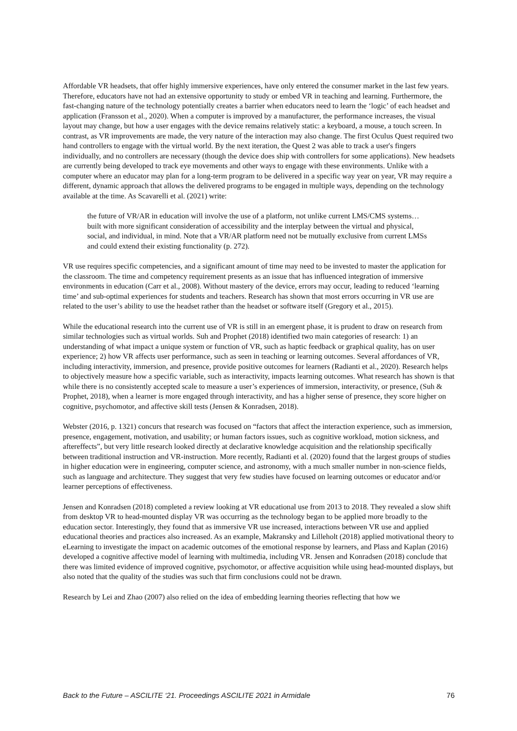Affordable VR headsets, that offer highly immersive experiences, have only entered the consumer market in the last few years. Therefore, educators have not had an extensive opportunity to study or embed VR in teaching and learning. Furthermore, the fast-changing nature of the technology potentially creates a barrier when educators need to learn the ‘logic’ of each headset and application (Fransson et al., 2020). When a computer is improved by a manufacturer, the performance increases, the visual layout may change, but how a user engages with the device remains relatively static: a keyboard, a mouse, a touch screen. In contrast, as VR improvements are made, the very nature of the interaction may also change. The first Oculus Quest required two hand controllers to engage with the virtual world. By the next iteration, the Quest 2 was able to track a user's fingers individually, and no controllers are necessary (though the device does ship with controllers for some applications). New headsets are currently being developed to track eye movements and other ways to engage with these environments. Unlike with a computer where an educator may plan for a long-term program to be delivered in a specific way year on year, VR may require a different, dynamic approach that allows the delivered programs to be engaged in multiple ways, depending on the technology available at the time. As Scavarelli et al. (2021) write:
the future of VR/AR in education will involve the use of a platform, not unlike current LMS/CMS systems… built with more significant consideration of accessibility and the interplay between the virtual and physical, social, and individual, in mind. Note that a VR/AR platform need not be mutually exclusive from current LMSs and could extend their existing functionality (p. 272).
VR use requires specific competencies, and a significant amount of time may need to be invested to master the application for the classroom. The time and competency requirement presents as an issue that has influenced integration of immersive environments in education (Carr et al., 2008). Without mastery of the device, errors may occur, leading to reduced ‘learning time’ and sub-optimal experiences for students and teachers. Research has shown that most errors occurring in VR use are related to the user’s ability to use the headset rather than the headset or software itself (Gregory et al., 2015).
While the educational research into the current use of VR is still in an emergent phase, it is prudent to draw on research from similar technologies such as virtual worlds. Suh and Prophet (2018) identified two main categories of research: 1) an understanding of what impact a unique system or function of VR, such as haptic feedback or graphical quality, has on user experience; 2) how VR affects user performance, such as seen in teaching or learning outcomes. Several affordances of VR, including interactivity, immersion, and presence, provide positive outcomes for learners (Radianti et al., 2020). Research helps to objectively measure how a specific variable, such as interactivity, impacts learning outcomes. What research has shown is that while there is no consistently accepted scale to measure a user’s experiences of immersion, interactivity, or presence, (Suh & Prophet, 2018), when a learner is more engaged through interactivity, and has a higher sense of presence, they score higher on cognitive, psychomotor, and affective skill tests (Jensen & Konradsen, 2018).
Webster (2016, p. 1321) concurs that research was focused on “factors that affect the interaction experience, such as immersion, presence, engagement, motivation, and usability; or human factors issues, such as cognitive workload, motion sickness, and aftereffects”, but very little research looked directly at declarative knowledge acquisition and the relationship specifically between traditional instruction and VR-instruction. More recently, Radianti et al. (2020) found that the largest groups of studies in higher education were in engineering, computer science, and astronomy, with a much smaller number in non-science fields, such as language and architecture. They suggest that very few studies have focused on learning outcomes or educator and/or learner perceptions of effectiveness.
Jensen and Konradsen (2018) completed a review looking at VR educational use from 2013 to 2018. They revealed a slow shift from desktop VR to head-mounted display VR was occurring as the technology began to be applied more broadly to the education sector. Interestingly, they found that as immersive VR use increased, interactions between VR use and applied educational theories and practices also increased. As an example, Makransky and Lilleholt (2018) applied motivational theory to eLearning to investigate the impact on academic outcomes of the emotional response by learners, and Plass and Kaplan (2016) developed a cognitive affective model of learning with multimedia, including VR. Jensen and Konradsen (2018) conclude that there was limited evidence of improved cognitive, psychomotor, or affective acquisition while using head-mounted displays, but also noted that the quality of the studies was such that firm conclusions could not be drawn.
Research by Lei and Zhao (2007) also relied on the idea of embedding learning theories reflecting that how we
Back to the Future – ASCILITE ‘21. Proceedings ASCILITE 2021 in Armidale 76